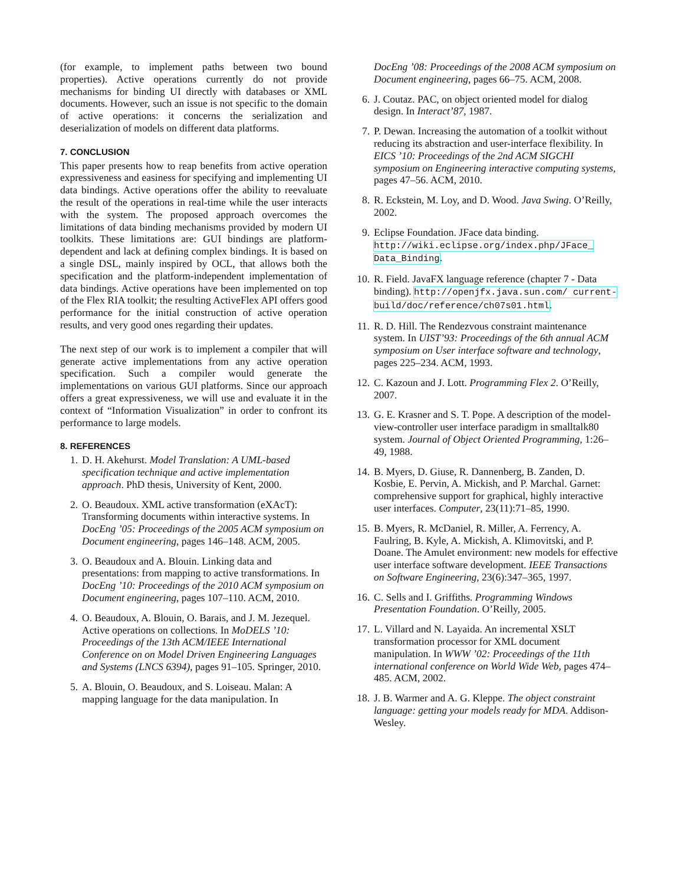(for example, to implement paths between two bound properties). Active operations currently do not provide mechanisms for binding UI directly with databases or XML documents. However, such an issue is not specific to the domain of active operations: it concerns the serialization and deserialization of models on different data platforms.
7. CONCLUSION
This paper presents how to reap benefits from active operation expressiveness and easiness for specifying and implementing UI data bindings. Active operations offer the ability to reevaluate the result of the operations in real-time while the user interacts with the system. The proposed approach overcomes the limitations of data binding mechanisms provided by modern UI toolkits. These limitations are: GUI bindings are platform-dependent and lack at defining complex bindings. It is based on a single DSL, mainly inspired by OCL, that allows both the specification and the platform-independent implementation of data bindings. Active operations have been implemented on top of the Flex RIA toolkit; the resulting ActiveFlex API offers good performance for the initial construction of active operation results, and very good ones regarding their updates.
The next step of our work is to implement a compiler that will generate active implementations from any active operation specification. Such a compiler would generate the implementations on various GUI platforms. Since our approach offers a great expressiveness, we will use and evaluate it in the context of “Information Visualization” in order to confront its performance to large models.
8. REFERENCES
1. D. H. Akehurst. Model Translation: A UML-based specification technique and active implementation approach. PhD thesis, University of Kent, 2000.
2. O. Beaudoux. XML active transformation (eXAcT): Transforming documents within interactive systems. In DocEng ’05: Proceedings of the 2005 ACM symposium on Document engineering, pages 146–148. ACM, 2005.
3. O. Beaudoux and A. Blouin. Linking data and presentations: from mapping to active transformations. In DocEng ’10: Proceedings of the 2010 ACM symposium on Document engineering, pages 107–110. ACM, 2010.
4. O. Beaudoux, A. Blouin, O. Barais, and J. M. Jezequel. Active operations on collections. In MoDELS ’10: Proceedings of the 13th ACM/IEEE International Conference on on Model Driven Engineering Languages and Systems (LNCS 6394), pages 91–105. Springer, 2010.
5. A. Blouin, O. Beaudoux, and S. Loiseau. Malan: A mapping language for the data manipulation. In
DocEng ’08: Proceedings of the 2008 ACM symposium on Document engineering, pages 66–75. ACM, 2008.
6. J. Coutaz. PAC, on object oriented model for dialog design. In Interact’87, 1987.
7. P. Dewan. Increasing the automation of a toolkit without reducing its abstraction and user-interface flexibility. In EICS ’10: Proceedings of the 2nd ACM SIGCHI symposium on Engineering interactive computing systems, pages 47–56. ACM, 2010.
8. R. Eckstein, M. Loy, and D. Wood. Java Swing. O’Reilly, 2002.
9. Eclipse Foundation. JFace data binding. http://wiki.eclipse.org/index.php/JFace_ Data_Binding.
10. R. Field. JavaFX language reference (chapter 7 - Data binding). http://openjfx.java.sun.com/ current-build/doc/reference/ch07s01.html.
11. R. D. Hill. The Rendezvous constraint maintenance system. In UIST’93: Proceedings of the 6th annual ACM symposium on User interface software and technology, pages 225–234. ACM, 1993.
12. C. Kazoun and J. Lott. Programming Flex 2. O’Reilly, 2007.
13. G. E. Krasner and S. T. Pope. A description of the model-view-controller user interface paradigm in smalltalk80 system. Journal of Object Oriented Programming, 1:26–49, 1988.
14. B. Myers, D. Giuse, R. Dannenberg, B. Zanden, D. Kosbie, E. Pervin, A. Mickish, and P. Marchal. Garnet: comprehensive support for graphical, highly interactive user interfaces. Computer, 23(11):71–85, 1990.
15. B. Myers, R. McDaniel, R. Miller, A. Ferrency, A. Faulring, B. Kyle, A. Mickish, A. Klimovitski, and P. Doane. The Amulet environment: new models for effective user interface software development. IEEE Transactions on Software Engineering, 23(6):347–365, 1997.
16. C. Sells and I. Griffiths. Programming Windows Presentation Foundation. O’Reilly, 2005.
17. L. Villard and N. Layaida. An incremental XSLT transformation processor for XML document manipulation. In WWW ’02: Proceedings of the 11th international conference on World Wide Web, pages 474–485. ACM, 2002.
18. J. B. Warmer and A. G. Kleppe. The object constraint language: getting your models ready for MDA. Addison-Wesley.